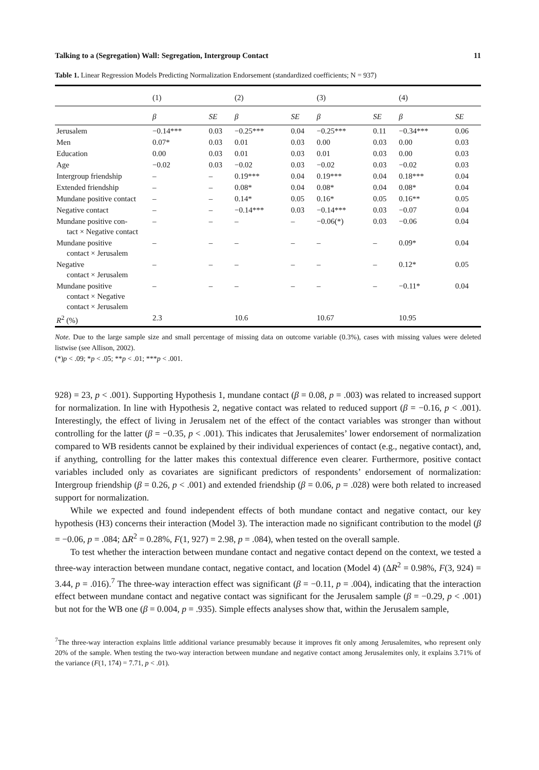Talking to a (Segregation) Wall: Segregation, Intergroup Contact 11
Table 1. Linear Regression Models Predicting Normalization Endorsement (standardized coefficients; N = 937)
| | (1) | | (2) | | (3) | | (4) | |
| --- | --- | --- | --- | --- | --- | --- | --- | --- |
| | β | SE | β | SE | β | SE | β | SE |
| Jerusalem | −0.14*** | 0.03 | −0.25*** | 0.04 | −0.25*** | 0.11 | −0.34*** | 0.06 |
| Men | 0.07* | 0.03 | 0.01 | 0.03 | 0.00 | 0.03 | 0.00 | 0.03 |
| Education | 0.00 | 0.03 | 0.01 | 0.03 | 0.01 | 0.03 | 0.00 | 0.03 |
| Age | −0.02 | 0.03 | −0.02 | 0.03 | −0.02 | 0.03 | −0.02 | 0.03 |
| Intergroup friendship | – | – | 0.19*** | 0.04 | 0.19*** | 0.04 | 0.18*** | 0.04 |
| Extended friendship | – | – | 0.08* | 0.04 | 0.08* | 0.04 | 0.08* | 0.04 |
| Mundane positive contact | – | – | 0.14* | 0.05 | 0.16* | 0.05 | 0.16** | 0.05 |
| Negative contact | – | – | −0.14*** | 0.03 | −0.14*** | 0.03 | −0.07 | 0.04 |
| Mundane positive con- tact × Negative contact | – | – | – | – | −0.06(*) | 0.03 | −0.06 | 0.04 |
| Mundane positive contact × Jerusalem | – | – | – | – | – | – | 0.09* | 0.04 |
| Negative contact × Jerusalem | – | – | – | – | – | – | 0.12* | 0.05 |
| Mundane positive contact × Negative contact × Jerusalem | – | – | – | – | – | – | −0.11* | 0.04 |
| R<sup>2</sup> (%) | 2.3 | | 10.6 | | 10.67 | | 10.95 | |
Note. Due to the large sample size and small percentage of missing data on outcome variable (0.3%), cases with missing values were deleted listwise (see Allison, 2002).
(*)p < .09; *p < .05; **p < .01; ***p < .001.
928) = 23, p < .001). Supporting Hypothesis 1, mundane contact (β = 0.08, p = .003) was related to increased support for normalization. In line with Hypothesis 2, negative contact was related to reduced support (β = −0.16, p < .001). Interestingly, the effect of living in Jerusalem net of the effect of the contact variables was stronger than without controlling for the latter (β = −0.35, p < .001). This indicates that Jerusalemites’ lower endorsement of normalization compared to WB residents cannot be explained by their individual experiences of contact (e.g., negative contact), and, if anything, controlling for the latter makes this contextual difference even clearer. Furthermore, positive contact variables included only as covariates are significant predictors of respondents’ endorsement of normalization: Intergroup friendship (β = 0.26, p < .001) and extended friendship (β = 0.06, p = .028) were both related to increased support for normalization.
While we expected and found independent effects of both mundane contact and negative contact, our key hypothesis (H3) concerns their interaction (Model 3). The interaction made no significant contribution to the model (β = −0.06, p = .084; ΔR<sup>2</sup> = 0.28%, F(1, 927) = 2.98, p = .084), when tested on the overall sample.
To test whether the interaction between mundane contact and negative contact depend on the context, we tested a three-way interaction between mundane contact, negative contact, and location (Model 4) (ΔR<sup>2</sup> = 0.98%, F(3, 924) = 3.44, p = .016).<sup>7</sup> The three-way interaction effect was significant (β = −0.11, p = .004), indicating that the interaction effect between mundane contact and negative contact was significant for the Jerusalem sample (β = −0.29, p < .001) but not for the WB one (β = 0.004, p = .935). Simple effects analyses show that, within the Jerusalem sample,
<sup>7</sup> The three-way interaction explains little additional variance presumably because it improves fit only among Jerusalemites, who represent only 20% of the sample. When testing the two-way interaction between mundane and negative contact among Jerusalemites only, it explains 3.71% of the variance (F(1, 174) = 7.71, p < .01).